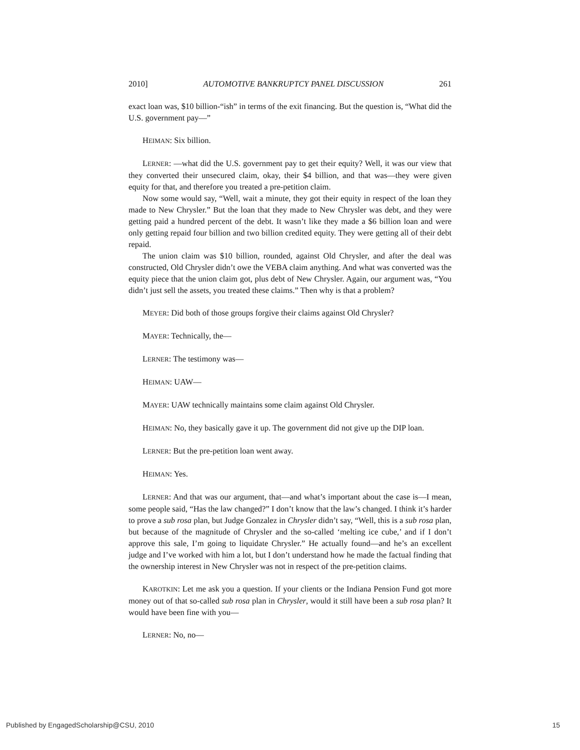2010] AUTOMOTIVE BANKRUPTCY PANEL DISCUSSION 261
exact loan was, $10 billion-“ish” in terms of the exit financing. But the question is, “What did the U.S. government pay—”
HEIMAN: Six billion.
LERNER: —what did the U.S. government pay to get their equity? Well, it was our view that they converted their unsecured claim, okay, their $4 billion, and that was—they were given equity for that, and therefore you treated a pre-petition claim.
Now some would say, “Well, wait a minute, they got their equity in respect of the loan they made to New Chrysler.” But the loan that they made to New Chrysler was debt, and they were getting paid a hundred percent of the debt. It wasn’t like they made a $6 billion loan and were only getting repaid four billion and two billion credited equity. They were getting all of their debt repaid.
The union claim was $10 billion, rounded, against Old Chrysler, and after the deal was constructed, Old Chrysler didn’t owe the VEBA claim anything. And what was converted was the equity piece that the union claim got, plus debt of New Chrysler. Again, our argument was, “You didn’t just sell the assets, you treated these claims.” Then why is that a problem?
MEYER: Did both of those groups forgive their claims against Old Chrysler?
MAYER: Technically, the—
LERNER: The testimony was—
HEIMAN: UAW—
MAYER: UAW technically maintains some claim against Old Chrysler.
HEIMAN: No, they basically gave it up. The government did not give up the DIP loan.
LERNER: But the pre-petition loan went away.
HEIMAN: Yes.
LERNER: And that was our argument, that—and what’s important about the case is—I mean, some people said, “Has the law changed?” I don’t know that the law’s changed. I think it’s harder to prove a sub rosa plan, but Judge Gonzalez in Chrysler didn’t say, “Well, this is a sub rosa plan, but because of the magnitude of Chrysler and the so-called ‘melting ice cube,’ and if I don’t approve this sale, I’m going to liquidate Chrysler.” He actually found—and he’s an excellent judge and I’ve worked with him a lot, but I don’t understand how he made the factual finding that the ownership interest in New Chrysler was not in respect of the pre-petition claims.
KAROTKIN: Let me ask you a question. If your clients or the Indiana Pension Fund got more money out of that so-called sub rosa plan in Chrysler, would it still have been a sub rosa plan? It would have been fine with you—
LERNER: No, no—
Published by EngagedScholarship@CSU, 2010 15